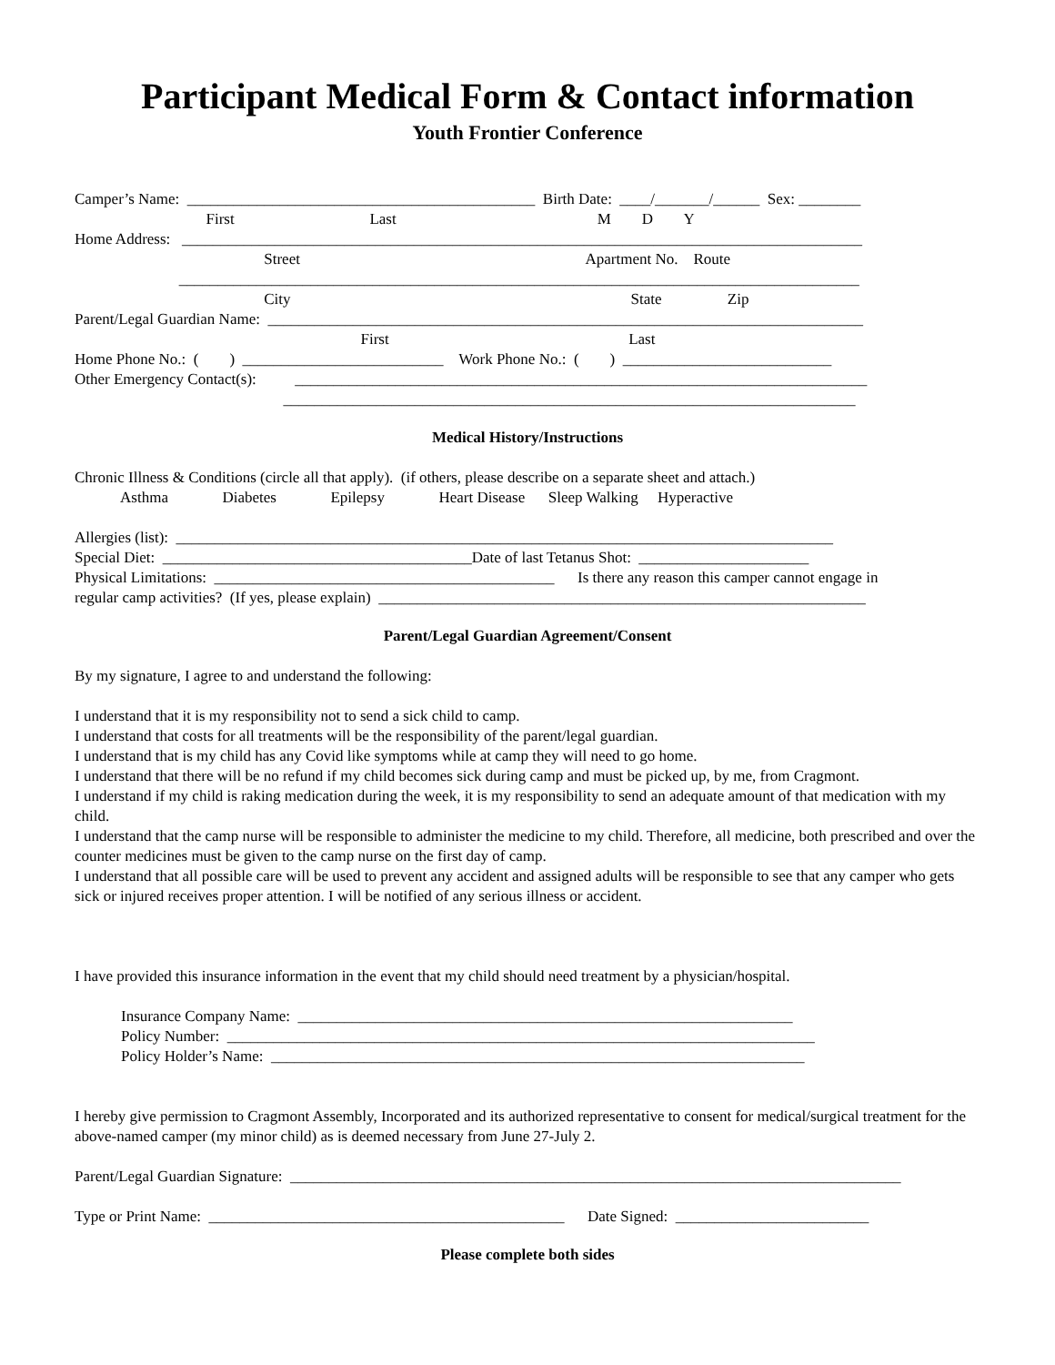Participant Medical Form & Contact information
Youth Frontier Conference
Camper’s Name: _____________________________________________ Birth Date: ____/_______/______ Sex: ________
First Last M D Y
Home Address: ________________________________________________________________________________________
Street Apartment No. Route
________________________________________________________________________________________
City State Zip
Parent/Legal Guardian Name: _____________________________________________________________________________
First Last
Home Phone No.: ( ) __________________________ Work Phone No.: ( ) ___________________________
Other Emergency Contact(s): __________________________________________________________________________
__________________________________________________________________________
Medical History/Instructions
Chronic Illness & Conditions (circle all that apply). (if others, please describe on a separate sheet and attach.)
Asthma Diabetes Epilepsy Heart Disease Sleep Walking Hyperactive
Allergies (list): _____________________________________________________________________________________
Special Diet: ________________________________________Date of last Tetanus Shot: ______________________
Physical Limitations: ____________________________________________ Is there any reason this camper cannot engage in
regular camp activities? (If yes, please explain) _______________________________________________________________
Parent/Legal Guardian Agreement/Consent
By my signature, I agree to and understand the following:
I understand that it is my responsibility not to send a sick child to camp.
I understand that costs for all treatments will be the responsibility of the parent/legal guardian.
I understand that is my child has any Covid like symptoms while at camp they will need to go home.
I understand that there will be no refund if my child becomes sick during camp and must be picked up, by me, from Cragmont.
I understand if my child is raking medication during the week, it is my responsibility to send an adequate amount of that medication with my child.
I understand that the camp nurse will be responsible to administer the medicine to my child. Therefore, all medicine, both prescribed and over the counter medicines must be given to the camp nurse on the first day of camp.
I understand that all possible care will be used to prevent any accident and assigned adults will be responsible to see that any camper who gets sick or injured receives proper attention. I will be notified of any serious illness or accident.
I have provided this insurance information in the event that my child should need treatment by a physician/hospital.
Insurance Company Name: ________________________________________________________________
Policy Number: ____________________________________________________________________________
Policy Holder’s Name: _____________________________________________________________________
I hereby give permission to Cragmont Assembly, Incorporated and its authorized representative to consent for medical/surgical treatment for the above-named camper (my minor child) as is deemed necessary from June 27-July 2.
Parent/Legal Guardian Signature: _______________________________________________________________________________
Type or Print Name: ______________________________________________ Date Signed: _________________________
Please complete both sides